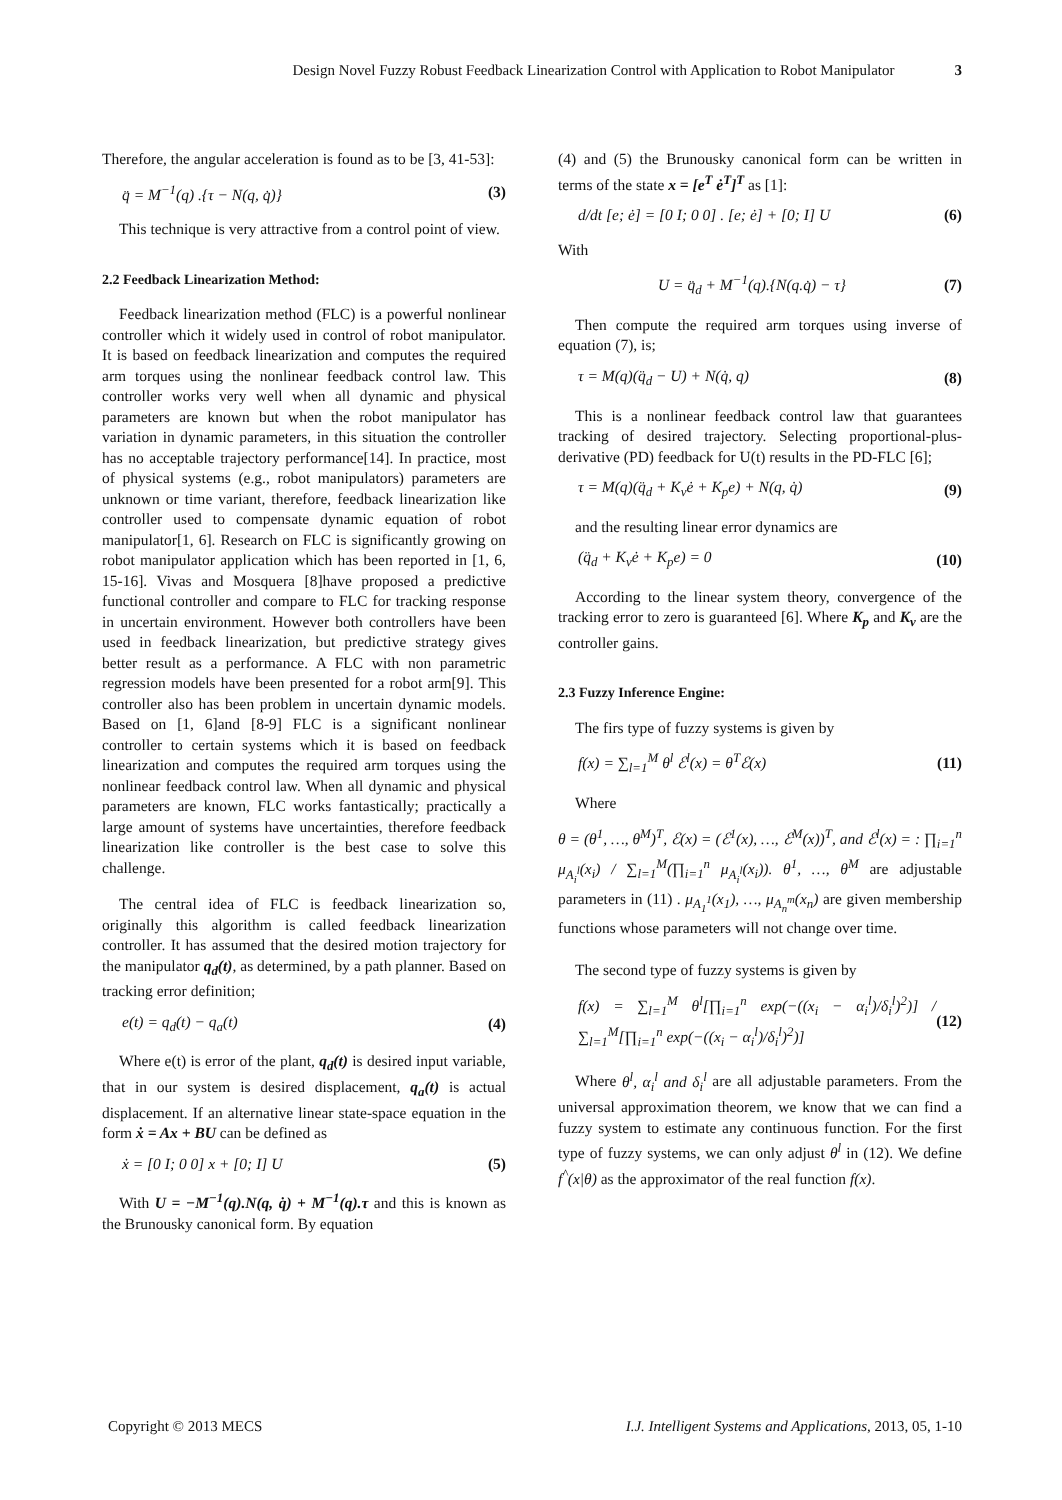Design Novel Fuzzy Robust Feedback Linearization Control with Application to Robot Manipulator 3
Therefore, the angular acceleration is found as to be [3, 41-53]:
q̈ = M<sup>−1</sup>(q) .{τ − N(q, q̇)} (3)
This technique is very attractive from a control point of view.
2.2 Feedback Linearization Method:
Feedback linearization method (FLC) is a powerful nonlinear controller which it widely used in control of robot manipulator. It is based on feedback linearization and computes the required arm torques using the nonlinear feedback control law. This controller works very well when all dynamic and physical parameters are known but when the robot manipulator has variation in dynamic parameters, in this situation the controller has no acceptable trajectory performance[14]. In practice, most of physical systems (e.g., robot manipulators) parameters are unknown or time variant, therefore, feedback linearization like controller used to compensate dynamic equation of robot manipulator[1, 6]. Research on FLC is significantly growing on robot manipulator application which has been reported in [1, 6, 15-16]. Vivas and Mosquera [8]have proposed a predictive functional controller and compare to FLC for tracking response in uncertain environment. However both controllers have been used in feedback linearization, but predictive strategy gives better result as a performance. A FLC with non parametric regression models have been presented for a robot arm[9]. This controller also has been problem in uncertain dynamic models. Based on [1, 6]and [8-9] FLC is a significant nonlinear controller to certain systems which it is based on feedback linearization and computes the required arm torques using the nonlinear feedback control law. When all dynamic and physical parameters are known, FLC works fantastically; practically a large amount of systems have uncertainties, therefore feedback linearization like controller is the best case to solve this challenge.
The central idea of FLC is feedback linearization so, originally this algorithm is called feedback linearization controller. It has assumed that the desired motion trajectory for the manipulator q<sub>d</sub>(t), as determined, by a path planner. Based on tracking error definition;
e(t) = q<sub>d</sub>(t) − q<sub>a</sub>(t) (4)
Where e(t) is error of the plant, q<sub>d</sub>(t) is desired input variable, that in our system is desired displacement, q<sub>a</sub>(t) is actual displacement. If an alternative linear state-space equation in the form ẋ = Ax + BU can be defined as
ẋ = [0 I; 0 0] x + [0; I] U (5)
With U = −M<sup>−1</sup>(q).N(q, q̇) + M<sup>−1</sup>(q).τ and this is known as the Brunousky canonical form. By equation
(4) and (5) the Brunousky canonical form can be written in terms of the state x = [e<sup>T</sup> ė<sup>T</sup>]<sup>T</sup> as [1]:
d/dt [e; ė] = [0 I; 0 0] . [e; ė] + [0; I] U (6)
With
U = q̈<sub>d</sub> + M<sup>−1</sup>(q).{N(q.q̇) − τ} (7)
Then compute the required arm torques using inverse of equation (7), is;
τ = M(q)(q̈<sub>d</sub> − U) + N(q̇, q) (8)
This is a nonlinear feedback control law that guarantees tracking of desired trajectory. Selecting proportional-plus-derivative (PD) feedback for U(t) results in the PD-FLC [6];
τ = M(q)(q̈<sub>d</sub> + K<sub>v</sub>ė + K<sub>p</sub>e) + N(q, q̇) (9)
and the resulting linear error dynamics are
(q̈<sub>d</sub> + K<sub>v</sub>ė + K<sub>p</sub>e) = 0 (10)
According to the linear system theory, convergence of the tracking error to zero is guaranteed [6]. Where K<sub>p</sub> and K<sub>v</sub> are the controller gains.
2.3 Fuzzy Inference Engine:
The firs type of fuzzy systems is given by
f(x) = ∑<sub>l=1</sub><sup>M</sup> θ<sup>l</sup> ℰ<sup>l</sup>(x) = θ<sup>T</sup>ℰ(x) (11)
Where
θ = (θ<sup>1</sup>, …, θ<sup>M</sup>)<sup>T</sup>, ℰ(x) = (ℰ<sup>1</sup>(x), …, ℰ<sup>M</sup>(x))<sup>T</sup>, and ℰ<sup>l</sup>(x) = : ∏<sub>i=1</sub><sup>n</sup> μ<sub>A<sub>i</sub><sup>l</sup></sub>(x<sub>i</sub>) / ∑<sub>l=1</sub><sup>M</sup>(∏<sub>i=1</sub><sup>n</sup> μ<sub>A<sub>i</sub><sup>l</sup></sub>(x<sub>i</sub>)). θ<sup>1</sup>, …, θ<sup>M</sup> are adjustable parameters in (11) . μ<sub>A<sub>1</sub><sup>1</sup></sub>(x<sub>1</sub>), …, μ<sub>A<sub>n</sub><sup>m</sup></sub>(x<sub>n</sub>) are given membership functions whose parameters will not change over time.
The second type of fuzzy systems is given by
f(x) = ∑<sub>l=1</sub><sup>M</sup> θ<sup>l</sup>[∏<sub>i=1</sub><sup>n</sup> exp(−((x<sub>i</sub> − α<sub>i</sub><sup>l</sup>)/δ<sub>i</sub><sup>l</sup>)<sup>2</sup>)] / ∑<sub>l=1</sub><sup>M</sup>[∏<sub>i=1</sub><sup>n</sup> exp(−((x<sub>i</sub> − α<sub>i</sub><sup>l</sup>)/δ<sub>i</sub><sup>l</sup>)<sup>2</sup>)] (12)
Where θ<sup>l</sup>, α<sub>i</sub><sup>l</sup> and δ<sub>i</sub><sup>l</sup> are all adjustable parameters. From the universal approximation theorem, we know that we can find a fuzzy system to estimate any continuous function. For the first type of fuzzy systems, we can only adjust θ<sup>l</sup> in (12). We define f<sup>^</sup>(x|θ) as the approximator of the real function f(x).
Copyright © 2013 MECS I.J. Intelligent Systems and Applications, 2013, 05, 1-10